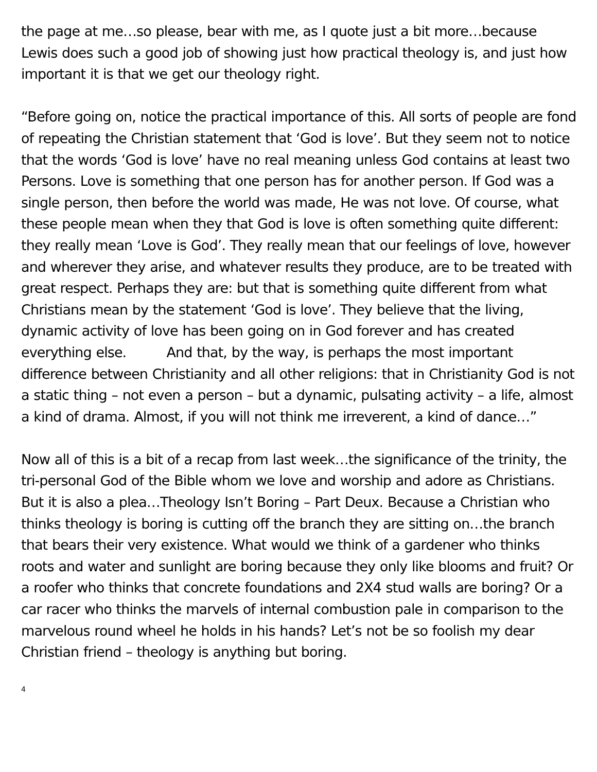the page at me…so please, bear with me, as I quote just a bit more…because Lewis does such a good job of showing just how practical theology is, and just how important it is that we get our theology right.
“Before going on, notice the practical importance of this. All sorts of people are fond of repeating the Christian statement that ‘God is love’. But they seem not to notice that the words ‘God is love’ have no real meaning unless God contains at least two Persons. Love is something that one person has for another person. If God was a single person, then before the world was made, He was not love. Of course, what these people mean when they that God is love is often something quite different: they really mean ‘Love is God’. They really mean that our feelings of love, however and wherever they arise, and whatever results they produce, are to be treated with great respect. Perhaps they are: but that is something quite different from what Christians mean by the statement ‘God is love’. They believe that the living, dynamic activity of love has been going on in God forever and has created everything else. And that, by the way, is perhaps the most important difference between Christianity and all other religions: that in Christianity God is not a static thing – not even a person – but a dynamic, pulsating activity – a life, almost a kind of drama. Almost, if you will not think me irreverent, a kind of dance…”
Now all of this is a bit of a recap from last week…the significance of the trinity, the tri-personal God of the Bible whom we love and worship and adore as Christians. But it is also a plea…Theology Isn’t Boring – Part Deux. Because a Christian who thinks theology is boring is cutting off the branch they are sitting on…the branch that bears their very existence. What would we think of a gardener who thinks roots and water and sunlight are boring because they only like blooms and fruit? Or a roofer who thinks that concrete foundations and 2X4 stud walls are boring? Or a car racer who thinks the marvels of internal combustion pale in comparison to the marvelous round wheel he holds in his hands? Let’s not be so foolish my dear Christian friend – theology is anything but boring.
4